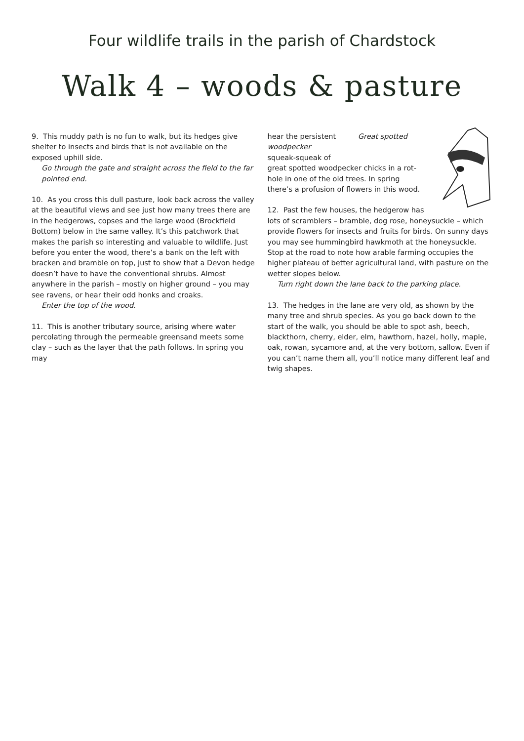Four wildlife trails in the parish of Chardstock
Walk 4 – woods & pasture
9. This muddy path is no fun to walk, but its hedges give shelter to insects and birds that is not available on the exposed uphill side.
Go through the gate and straight across the field to the far pointed end.
10. As you cross this dull pasture, look back across the valley at the beautiful views and see just how many trees there are in the hedgerows, copses and the large wood (Brockfield Bottom) below in the same valley. It’s this patchwork that makes the parish so interesting and valuable to wildlife. Just before you enter the wood, there’s a bank on the left with bracken and bramble on top, just to show that a Devon hedge doesn’t have to have the conventional shrubs. Almost anywhere in the parish – mostly on higher ground – you may see ravens, or hear their odd honks and croaks.
Enter the top of the wood.
11. This is another tributary source, arising where water percolating through the permeable greensand meets some clay – such as the layer that the path follows. In spring you may
hear the persistent Great spotted woodpecker
squeak-squeak of
great spotted woodpecker chicks in a rot-hole in one of the old trees. In spring there’s a profusion of flowers in this wood.
12. Past the few houses, the hedgerow has lots of scramblers – bramble, dog rose, honeysuckle – which provide flowers for insects and fruits for birds. On sunny days you may see hummingbird hawkmoth at the honeysuckle. Stop at the road to note how arable farming occupies the higher plateau of better agricultural land, with pasture on the wetter slopes below.
Turn right down the lane back to the parking place.
13. The hedges in the lane are very old, as shown by the many tree and shrub species. As you go back down to the start of the walk, you should be able to spot ash, beech, blackthorn, cherry, elder, elm, hawthorn, hazel, holly, maple, oak, rowan, sycamore and, at the very bottom, sallow. Even if you can’t name them all, you’ll notice many different leaf and twig shapes.